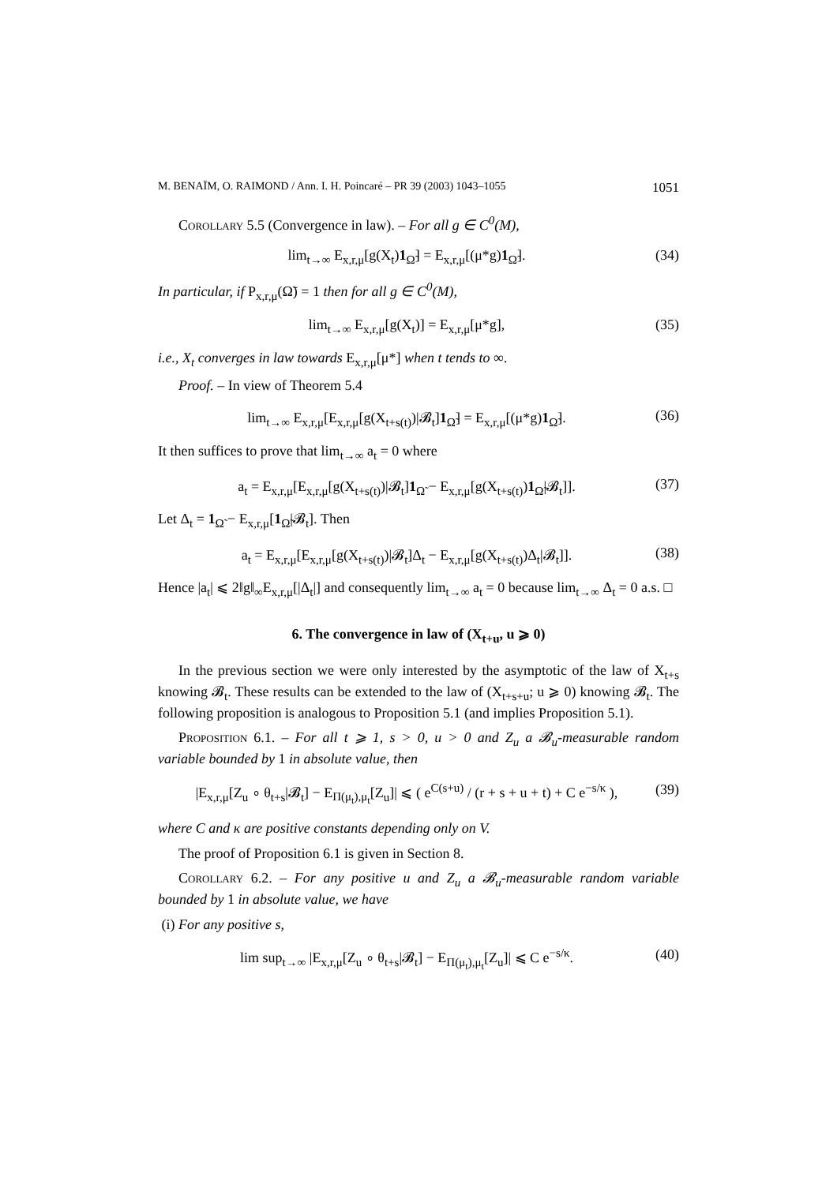M. BENAÏM, O. RAIMOND / Ann. I. H. Poincaré – PR 39 (2003) 1043–1055 1051
Corollary 5.5 (Convergence in law). – For all g ∈ C<sup>0</sup>(M),
lim<sub>t→∞</sub> E<sub>x,r,μ</sub>[g(X<sub>t</sub>)1<sub>Ω̃</sub>] = E<sub>x,r,μ</sub>[(μ*g)1<sub>Ω̃</sub>]. (34)
In particular, if P<sub>x,r,μ</sub>(Ω̃) = 1 then for all g ∈ C<sup>0</sup>(M),
lim<sub>t→∞</sub> E<sub>x,r,μ</sub>[g(X<sub>t</sub>)] = E<sub>x,r,μ</sub>[μ*g], (35)
i.e., X<sub>t</sub> converges in law towards E<sub>x,r,μ</sub>[μ*] when t tends to ∞.
Proof. – In view of Theorem 5.4
lim<sub>t→∞</sub> E<sub>x,r,μ</sub>[E<sub>x,r,μ</sub>[g(X<sub>t+s(t)</sub>)|𝓑<sub>t</sub>]1<sub>Ω̃</sub>] = E<sub>x,r,μ</sub>[(μ*g)1<sub>Ω̃</sub>]. (36)
It then suffices to prove that lim<sub>t→∞</sub> a<sub>t</sub> = 0 where
a<sub>t</sub> = E<sub>x,r,μ</sub>[E<sub>x,r,μ</sub>[g(X<sub>t+s(t)</sub>)|𝓑<sub>t</sub>]1<sub>Ω̃</sub> − E<sub>x,r,μ</sub>[g(X<sub>t+s(t)</sub>)1<sub>Ω̃</sub>|𝓑<sub>t</sub>]]. (37)
Let Δ<sub>t</sub> = 1<sub>Ω̃</sub> − E<sub>x,r,μ</sub>[1<sub>Ω̃</sub>|𝓑<sub>t</sub>]. Then
a<sub>t</sub> = E<sub>x,r,μ</sub>[E<sub>x,r,μ</sub>[g(X<sub>t+s(t)</sub>)|𝓑<sub>t</sub>]Δ<sub>t</sub> − E<sub>x,r,μ</sub>[g(X<sub>t+s(t)</sub>)Δ<sub>t</sub>|𝓑<sub>t</sub>]]. (38)
Hence |a<sub>t</sub>| ⩽ 2‖g‖<sub>∞</sub>E<sub>x,r,μ</sub>[|Δ<sub>t</sub>|] and consequently lim<sub>t→∞</sub> a<sub>t</sub> = 0 because lim<sub>t→∞</sub> Δ<sub>t</sub> = 0 a.s. □
6. The convergence in law of (X<sub>t+u</sub>, u ⩾ 0)
In the previous section we were only interested by the asymptotic of the law of X<sub>t+s</sub> knowing 𝓑<sub>t</sub>. These results can be extended to the law of (X<sub>t+s+u</sub>; u ⩾ 0) knowing 𝓑<sub>t</sub>. The following proposition is analogous to Proposition 5.1 (and implies Proposition 5.1).
Proposition 6.1. – For all t ⩾ 1, s > 0, u > 0 and Z<sub>u</sub> a 𝓑<sub>u</sub>-measurable random variable bounded by 1 in absolute value, then
|E<sub>x,r,μ</sub>[Z<sub>u</sub> ∘ θ<sub>t+s</sub>|𝓑<sub>t</sub>] − E<sub>Π(μ<sub>t</sub>),μ<sub>t</sub></sub>[Z<sub>u</sub>]| ⩽ ( e<sup>C(s+u)</sup> / (r + s + u + t) + C e<sup>−s/κ</sup> ), (39)
where C and κ are positive constants depending only on V.
The proof of Proposition 6.1 is given in Section 8.
Corollary 6.2. – For any positive u and Z<sub>u</sub> a 𝓑<sub>u</sub>-measurable random variable bounded by 1 in absolute value, we have
(i) For any positive s,
lim sup<sub>t→∞</sub> |E<sub>x,r,μ</sub>[Z<sub>u</sub> ∘ θ<sub>t+s</sub>|𝓑<sub>t</sub>] − E<sub>Π(μ<sub>t</sub>),μ<sub>t</sub></sub>[Z<sub>u</sub>]| ⩽ C e<sup>−s/κ</sup>. (40)